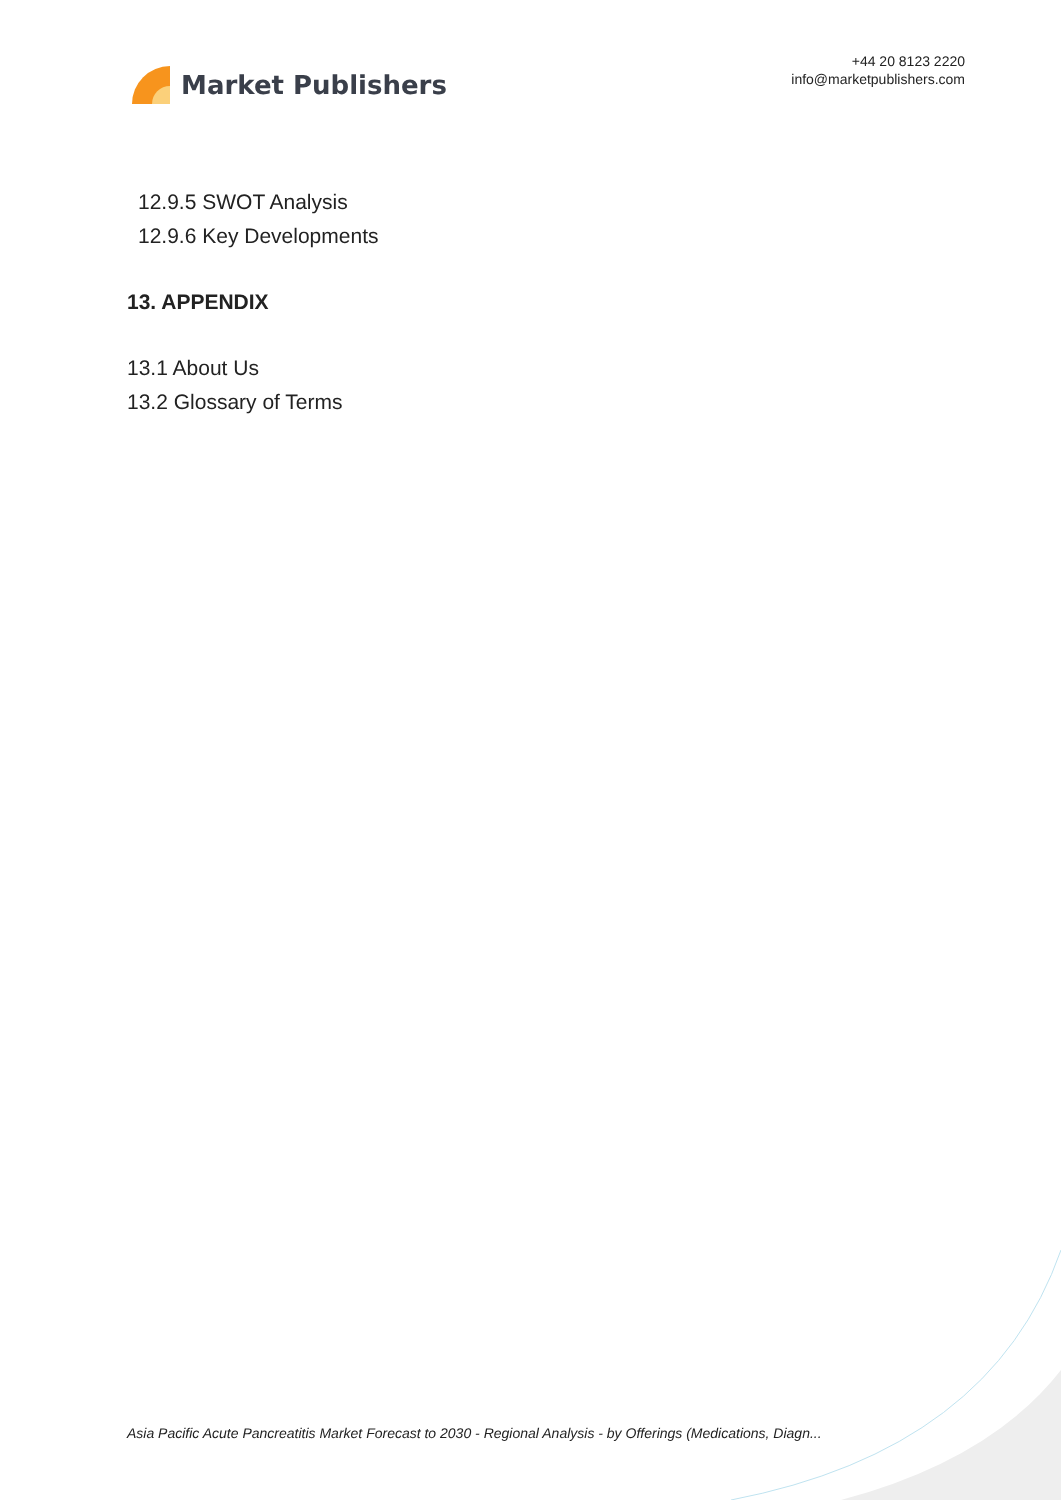Market Publishers
+44 20 8123 2220
info@marketpublishers.com
12.9.5 SWOT Analysis
12.9.6 Key Developments
13. APPENDIX
13.1 About Us
13.2 Glossary of Terms
Asia Pacific Acute Pancreatitis Market Forecast to 2030 - Regional Analysis - by Offerings (Medications, Diagn...